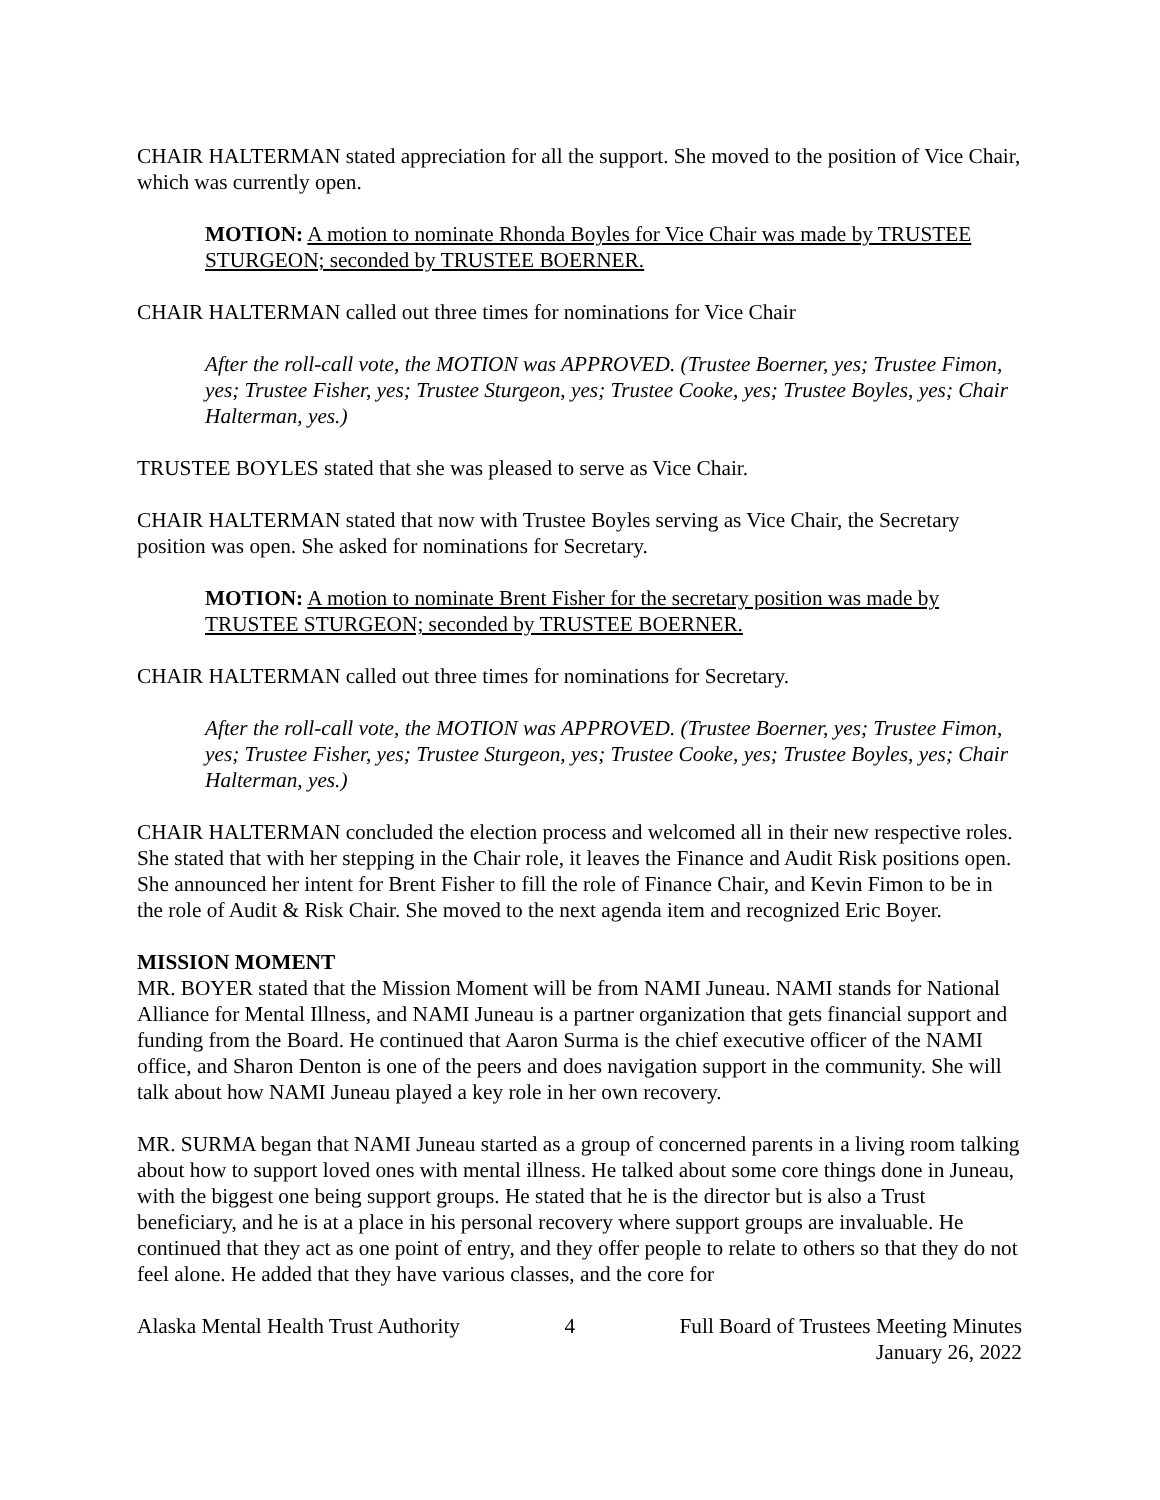CHAIR HALTERMAN stated appreciation for all the support. She moved to the position of Vice Chair, which was currently open.
MOTION: A motion to nominate Rhonda Boyles for Vice Chair was made by TRUSTEE STURGEON; seconded by TRUSTEE BOERNER.
CHAIR HALTERMAN called out three times for nominations for Vice Chair
After the roll-call vote, the MOTION was APPROVED. (Trustee Boerner, yes; Trustee Fimon, yes; Trustee Fisher, yes; Trustee Sturgeon, yes; Trustee Cooke, yes; Trustee Boyles, yes; Chair Halterman, yes.)
TRUSTEE BOYLES stated that she was pleased to serve as Vice Chair.
CHAIR HALTERMAN stated that now with Trustee Boyles serving as Vice Chair, the Secretary position was open. She asked for nominations for Secretary.
MOTION: A motion to nominate Brent Fisher for the secretary position was made by TRUSTEE STURGEON; seconded by TRUSTEE BOERNER.
CHAIR HALTERMAN called out three times for nominations for Secretary.
After the roll-call vote, the MOTION was APPROVED. (Trustee Boerner, yes; Trustee Fimon, yes; Trustee Fisher, yes; Trustee Sturgeon, yes; Trustee Cooke, yes; Trustee Boyles, yes; Chair Halterman, yes.)
CHAIR HALTERMAN concluded the election process and welcomed all in their new respective roles. She stated that with her stepping in the Chair role, it leaves the Finance and Audit Risk positions open. She announced her intent for Brent Fisher to fill the role of Finance Chair, and Kevin Fimon to be in the role of Audit & Risk Chair. She moved to the next agenda item and recognized Eric Boyer.
MISSION MOMENT
MR. BOYER stated that the Mission Moment will be from NAMI Juneau. NAMI stands for National Alliance for Mental Illness, and NAMI Juneau is a partner organization that gets financial support and funding from the Board. He continued that Aaron Surma is the chief executive officer of the NAMI office, and Sharon Denton is one of the peers and does navigation support in the community. She will talk about how NAMI Juneau played a key role in her own recovery.
MR. SURMA began that NAMI Juneau started as a group of concerned parents in a living room talking about how to support loved ones with mental illness. He talked about some core things done in Juneau, with the biggest one being support groups. He stated that he is the director but is also a Trust beneficiary, and he is at a place in his personal recovery where support groups are invaluable. He continued that they act as one point of entry, and they offer people to relate to others so that they do not feel alone. He added that they have various classes, and the core for
Alaska Mental Health Trust Authority 4 Full Board of Trustees Meeting Minutes
January 26, 2022